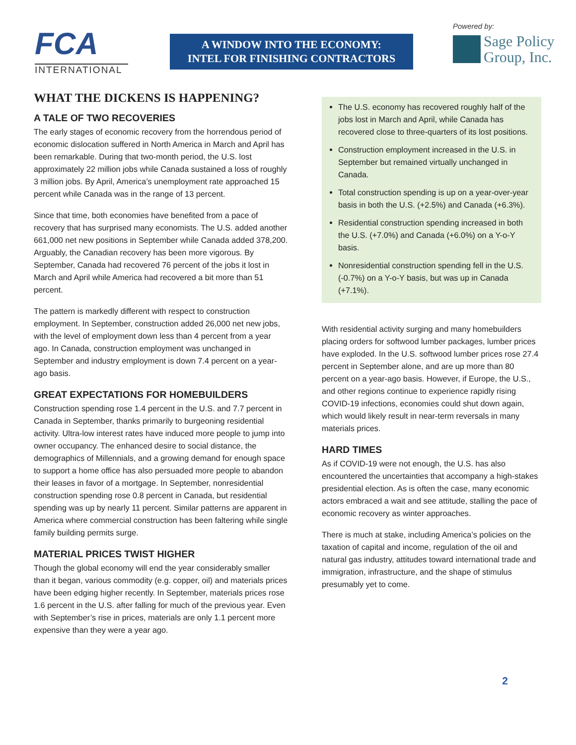FCA
INTERNATIONAL
A WINDOW INTO THE ECONOMY:
INTEL FOR FINISHING CONTRACTORS
Powered by:
Sage Policy
Group, Inc.
WHAT THE DICKENS IS HAPPENING?
A TALE OF TWO RECOVERIES
The early stages of economic recovery from the horrendous period of economic dislocation suffered in North America in March and April has been remarkable. During that two-month period, the U.S. lost approximately 22 million jobs while Canada sustained a loss of roughly 3 million jobs. By April, America’s unemployment rate approached 15 percent while Canada was in the range of 13 percent.
Since that time, both economies have benefited from a pace of recovery that has surprised many economists. The U.S. added another 661,000 net new positions in September while Canada added 378,200. Arguably, the Canadian recovery has been more vigorous. By September, Canada had recovered 76 percent of the jobs it lost in March and April while America had recovered a bit more than 51 percent.
The pattern is markedly different with respect to construction employment. In September, construction added 26,000 net new jobs, with the level of employment down less than 4 percent from a year ago. In Canada, construction employment was unchanged in September and industry employment is down 7.4 percent on a year-ago basis.
GREAT EXPECTATIONS FOR HOMEBUILDERS
Construction spending rose 1.4 percent in the U.S. and 7.7 percent in Canada in September, thanks primarily to burgeoning residential activity. Ultra-low interest rates have induced more people to jump into owner occupancy. The enhanced desire to social distance, the demographics of Millennials, and a growing demand for enough space to support a home office has also persuaded more people to abandon their leases in favor of a mortgage. In September, nonresidential construction spending rose 0.8 percent in Canada, but residential spending was up by nearly 11 percent. Similar patterns are apparent in America where commercial construction has been faltering while single family building permits surge.
MATERIAL PRICES TWIST HIGHER
Though the global economy will end the year considerably smaller than it began, various commodity (e.g. copper, oil) and materials prices have been edging higher recently. In September, materials prices rose 1.6 percent in the U.S. after falling for much of the previous year. Even with September’s rise in prices, materials are only 1.1 percent more expensive than they were a year ago.
The U.S. economy has recovered roughly half of the jobs lost in March and April, while Canada has recovered close to three-quarters of its lost positions.
Construction employment increased in the U.S. in September but remained virtually unchanged in Canada.
Total construction spending is up on a year-over-year basis in both the U.S. (+2.5%) and Canada (+6.3%).
Residential construction spending increased in both the U.S. (+7.0%) and Canada (+6.0%) on a Y-o-Y basis.
Nonresidential construction spending fell in the U.S. (-0.7%) on a Y-o-Y basis, but was up in Canada (+7.1%).
With residential activity surging and many homebuilders placing orders for softwood lumber packages, lumber prices have exploded. In the U.S. softwood lumber prices rose 27.4 percent in September alone, and are up more than 80 percent on a year-ago basis. However, if Europe, the U.S., and other regions continue to experience rapidly rising COVID-19 infections, economies could shut down again, which would likely result in near-term reversals in many materials prices.
HARD TIMES
As if COVID-19 were not enough, the U.S. has also encountered the uncertainties that accompany a high-stakes presidential election. As is often the case, many economic actors embraced a wait and see attitude, stalling the pace of economic recovery as winter approaches.
There is much at stake, including America’s policies on the taxation of capital and income, regulation of the oil and natural gas industry, attitudes toward international trade and immigration, infrastructure, and the shape of stimulus presumably yet to come.
2